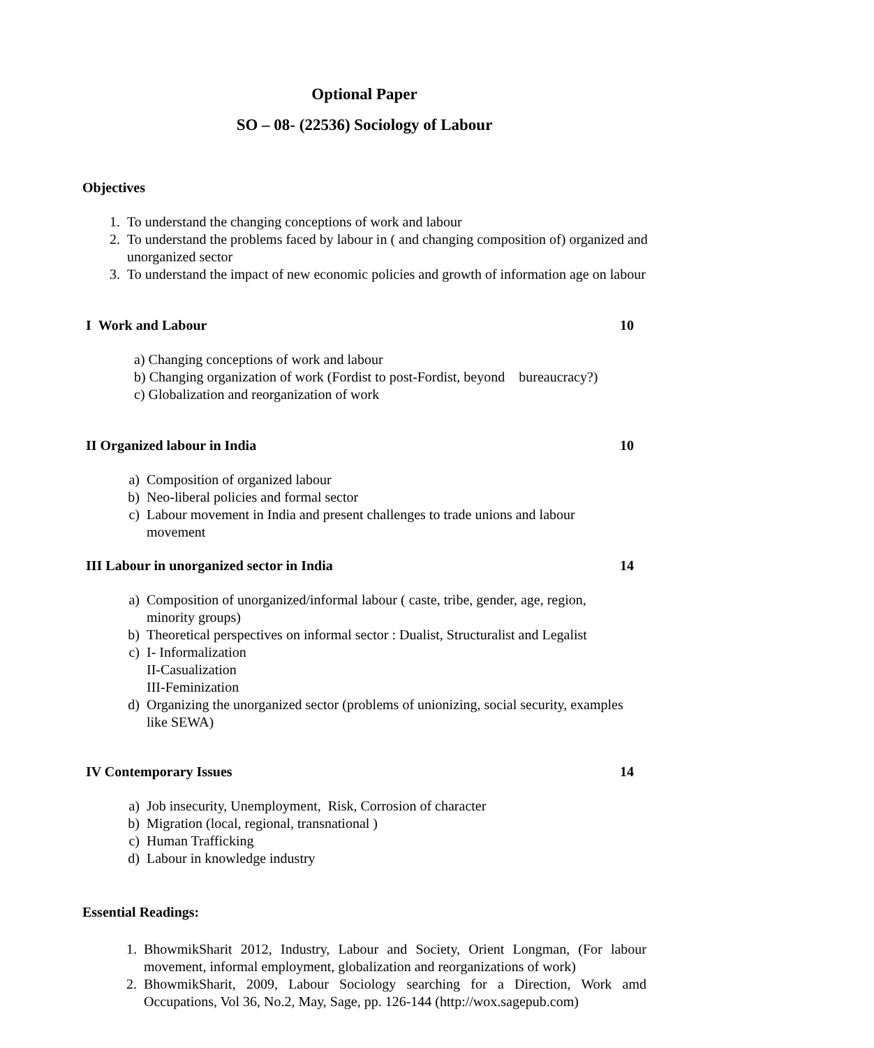Optional Paper
SO – 08- (22536) Sociology of Labour
Objectives
1. To understand the changing conceptions of work and labour
2. To understand the problems faced by labour in ( and changing composition of) organized and unorganized sector
3. To understand the impact of new economic policies and growth of information age on labour
I Work and Labour 10
a) Changing conceptions of work and labour
b) Changing organization of work (Fordist to post-Fordist, beyond bureaucracy?)
c) Globalization and reorganization of work
II Organized labour in India 10
a) Composition of organized labour
b) Neo-liberal policies and formal sector
c) Labour movement in India and present challenges to trade unions and labour movement
III Labour in unorganized sector in India 14
a) Composition of unorganized/informal labour ( caste, tribe, gender, age, region, minority groups)
b) Theoretical perspectives on informal sector : Dualist, Structuralist and Legalist
c) I- Informalization
II-Casualization
III-Feminization
d) Organizing the unorganized sector (problems of unionizing, social security, examples like SEWA)
IV Contemporary Issues 14
a) Job insecurity, Unemployment, Risk, Corrosion of character
b) Migration (local, regional, transnational )
c) Human Trafficking
d) Labour in knowledge industry
Essential Readings:
1. BhowmikSharit 2012, Industry, Labour and Society, Orient Longman, (For labour movement, informal employment, globalization and reorganizations of work)
2. BhowmikSharit, 2009, Labour Sociology searching for a Direction, Work amd Occupations, Vol 36, No.2, May, Sage, pp. 126-144 (http://wox.sagepub.com)